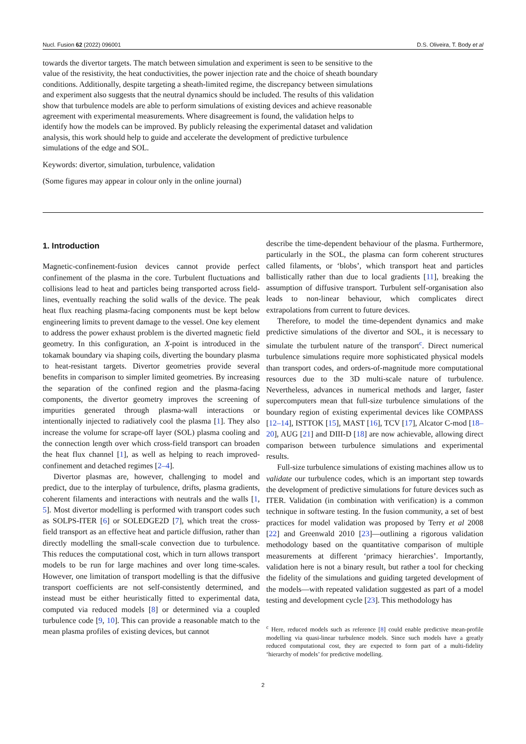Nucl. Fusion 62 (2022) 096001 D.S. Oliveira, T. Body et al
towards the divertor targets. The match between simulation and experiment is seen to be sensitive to the value of the resistivity, the heat conductivities, the power injection rate and the choice of sheath boundary conditions. Additionally, despite targeting a sheath-limited regime, the discrepancy between simulations and experiment also suggests that the neutral dynamics should be included. The results of this validation show that turbulence models are able to perform simulations of existing devices and achieve reasonable agreement with experimental measurements. Where disagreement is found, the validation helps to identify how the models can be improved. By publicly releasing the experimental dataset and validation analysis, this work should help to guide and accelerate the development of predictive turbulence simulations of the edge and SOL.
Keywords: divertor, simulation, turbulence, validation
(Some figures may appear in colour only in the online journal)
1. Introduction
Magnetic-confinement-fusion devices cannot provide perfect confinement of the plasma in the core. Turbulent fluctuations and collisions lead to heat and particles being transported across field-lines, eventually reaching the solid walls of the device. The peak heat flux reaching plasma-facing components must be kept below engineering limits to prevent damage to the vessel. One key element to address the power exhaust problem is the diverted magnetic field geometry. In this configuration, an X-point is introduced in the tokamak boundary via shaping coils, diverting the boundary plasma to heat-resistant targets. Divertor geometries provide several benefits in comparison to simpler limited geometries. By increasing the separation of the confined region and the plasma-facing components, the divertor geometry improves the screening of impurities generated through plasma-wall interactions or intentionally injected to radiatively cool the plasma [1]. They also increase the volume for scrape-off layer (SOL) plasma cooling and the connection length over which cross-field transport can broaden the heat flux channel [1], as well as helping to reach improved-confinement and detached regimes [2–4].
Divertor plasmas are, however, challenging to model and predict, due to the interplay of turbulence, drifts, plasma gradients, coherent filaments and interactions with neutrals and the walls [1, 5]. Most divertor modelling is performed with transport codes such as SOLPS-ITER [6] or SOLEDGE2D [7], which treat the cross-field transport as an effective heat and particle diffusion, rather than directly modelling the small-scale convection due to turbulence. This reduces the computational cost, which in turn allows transport models to be run for large machines and over long time-scales. However, one limitation of transport modelling is that the diffusive transport coefficients are not self-consistently determined, and instead must be either heuristically fitted to experimental data, computed via reduced models [8] or determined via a coupled turbulence code [9, 10]. This can provide a reasonable match to the mean plasma profiles of existing devices, but cannot
describe the time-dependent behaviour of the plasma. Furthermore, particularly in the SOL, the plasma can form coherent structures called filaments, or ‘blobs’, which transport heat and particles ballistically rather than due to local gradients [11], breaking the assumption of diffusive transport. Turbulent self-organisation also leads to non-linear behaviour, which complicates direct extrapolations from current to future devices.
Therefore, to model the time-dependent dynamics and make predictive simulations of the divertor and SOL, it is necessary to simulate the turbulent nature of the transport<sup>c</sup>. Direct numerical turbulence simulations require more sophisticated physical models than transport codes, and orders-of-magnitude more computational resources due to the 3D multi-scale nature of turbulence. Nevertheless, advances in numerical methods and larger, faster supercomputers mean that full-size turbulence simulations of the boundary region of existing experimental devices like COMPASS [12–14], ISTTOK [15], MAST [16], TCV [17], Alcator C-mod [18–20], AUG [21] and DIII-D [18] are now achievable, allowing direct comparison between turbulence simulations and experimental results.
Full-size turbulence simulations of existing machines allow us to validate our turbulence codes, which is an important step towards the development of predictive simulations for future devices such as ITER. Validation (in combination with verification) is a common technique in software testing. In the fusion community, a set of best practices for model validation was proposed by Terry et al 2008 [22] and Greenwald 2010 [23]—outlining a rigorous validation methodology based on the quantitative comparison of multiple measurements at different ‘primacy hierarchies’. Importantly, validation here is not a binary result, but rather a tool for checking the fidelity of the simulations and guiding targeted development of the models—with repeated validation suggested as part of a model testing and development cycle [23]. This methodology has
<sup>c</sup> Here, reduced models such as reference [8] could enable predictive mean-profile modelling via quasi-linear turbulence models. Since such models have a greatly reduced computational cost, they are expected to form part of a multi-fidelity ‘hierarchy of models’ for predictive modelling.
2